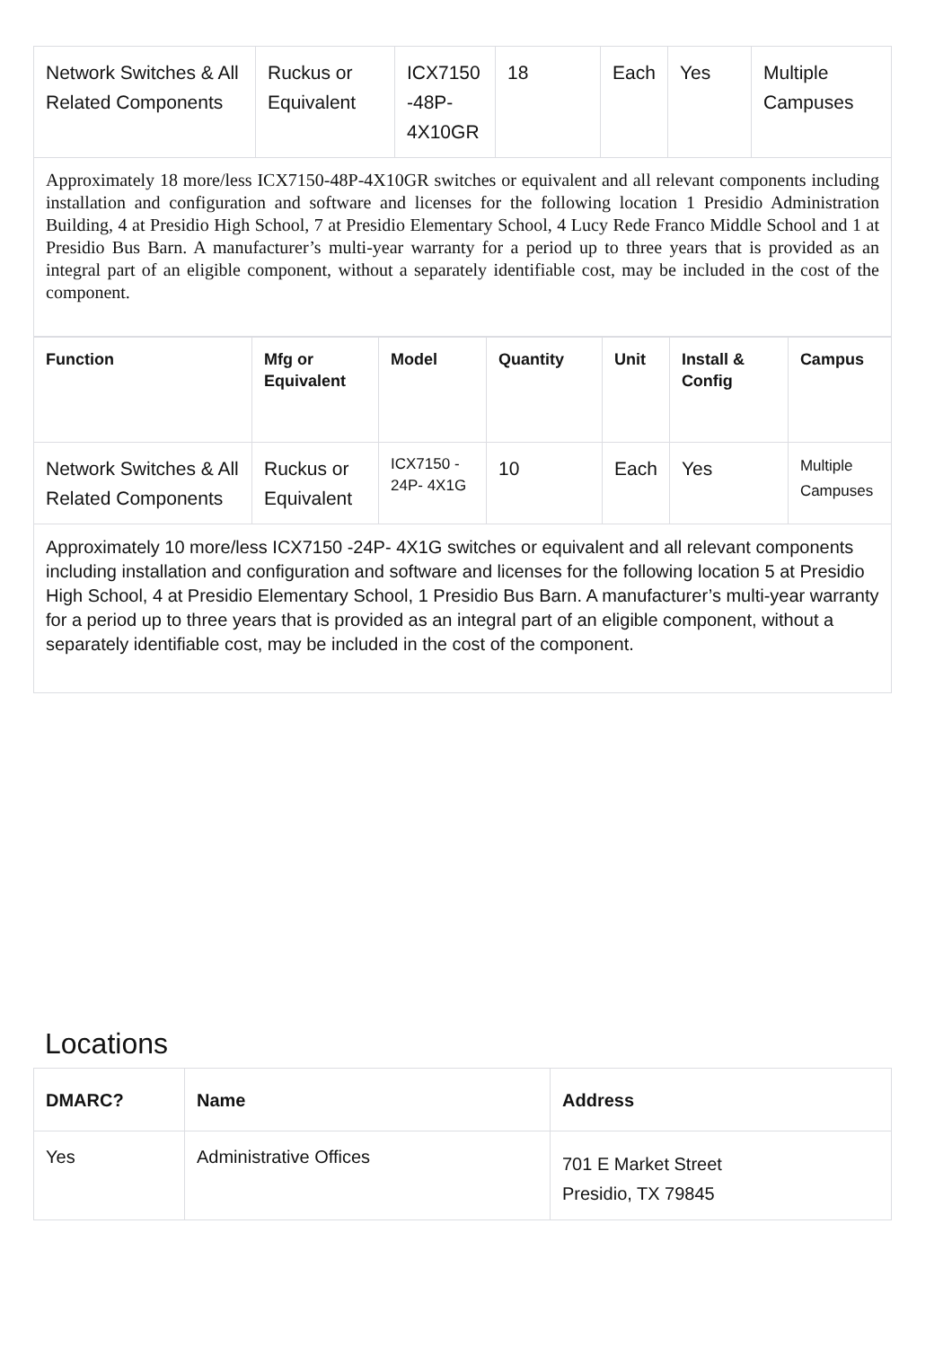| Network Switches & All Related Components | Ruckus or Equivalent | ICX7150 -48P- 4X10GR | 18 | Each | Yes | Multiple Campuses |
| Approximately 18 more/less ICX7150-48P-4X10GR switches or equivalent and all relevant components including installation and configuration and software and licenses for the following location 1 Presidio Administration Building, 4 at Presidio High School, 7 at Presidio Elementary School, 4 Lucy Rede Franco Middle School and 1 at Presidio Bus Barn. A manufacturer’s multi-year warranty for a period up to three years that is provided as an integral part of an eligible component, without a separately identifiable cost, may be included in the cost of the component. | | | | | | |
| Function | Mfg or Equivalent | Model | Quantity | Unit | Install & Config | Campus |
| --- | --- | --- | --- | --- | --- | --- |
| Network Switches & All Related Components | Ruckus or Equivalent | ICX7150 - 24P- 4X1G | 10 | Each | Yes | Multiple Campuses |
| Approximately 10 more/less ICX7150 -24P- 4X1G switches or equivalent and all relevant components including installation and configuration and software and licenses for the following location 5 at Presidio High School, 4 at Presidio Elementary School, 1 Presidio Bus Barn. A manufacturer’s multi-year warranty for a period up to three years that is provided as an integral part of an eligible component, without a separately identifiable cost, may be included in the cost of the component. | | | | | | |
Locations
| DMARC? | Name | Address |
| --- | --- | --- |
| Yes | Administrative Offices | 701 E Market Street Presidio, TX 79845 |